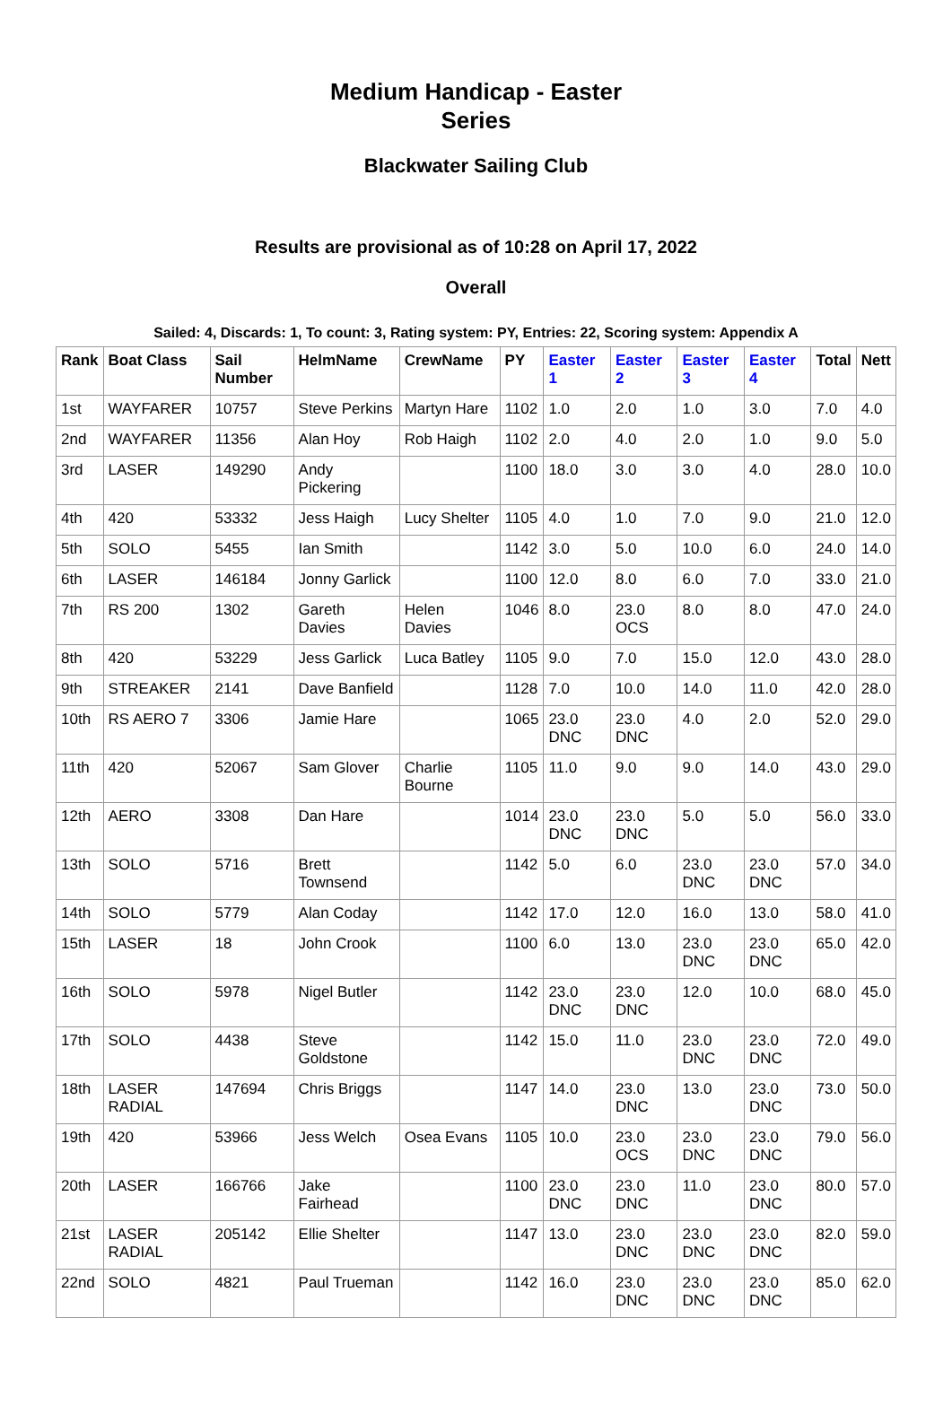Medium Handicap - Easter
Series
Blackwater Sailing Club
Results are provisional as of 10:28 on April 17, 2022
Overall
Sailed: 4, Discards: 1, To count: 3, Rating system: PY, Entries: 22, Scoring system: Appendix A
| Rank | Boat Class | Sail Number | HelmName | CrewName | PY | Easter 1 | Easter 2 | Easter 3 | Easter 4 | Total | Nett |
| --- | --- | --- | --- | --- | --- | --- | --- | --- | --- | --- | --- |
| 1st | WAYFARER | 10757 | Steve Perkins | Martyn Hare | 1102 | 1.0 | 2.0 | 1.0 | 3.0 | 7.0 | 4.0 |
| 2nd | WAYFARER | 11356 | Alan Hoy | Rob Haigh | 1102 | 2.0 | 4.0 | 2.0 | 1.0 | 9.0 | 5.0 |
| 3rd | LASER | 149290 | Andy Pickering | | 1100 | 18.0 | 3.0 | 3.0 | 4.0 | 28.0 | 10.0 |
| 4th | 420 | 53332 | Jess Haigh | Lucy Shelter | 1105 | 4.0 | 1.0 | 7.0 | 9.0 | 21.0 | 12.0 |
| 5th | SOLO | 5455 | Ian Smith | | 1142 | 3.0 | 5.0 | 10.0 | 6.0 | 24.0 | 14.0 |
| 6th | LASER | 146184 | Jonny Garlick | | 1100 | 12.0 | 8.0 | 6.0 | 7.0 | 33.0 | 21.0 |
| 7th | RS 200 | 1302 | Gareth Davies | Helen Davies | 1046 | 8.0 | 23.0 OCS | 8.0 | 8.0 | 47.0 | 24.0 |
| 8th | 420 | 53229 | Jess Garlick | Luca Batley | 1105 | 9.0 | 7.0 | 15.0 | 12.0 | 43.0 | 28.0 |
| 9th | STREAKER | 2141 | Dave Banfield | | 1128 | 7.0 | 10.0 | 14.0 | 11.0 | 42.0 | 28.0 |
| 10th | RS AERO 7 | 3306 | Jamie Hare | | 1065 | 23.0 DNC | 23.0 DNC | 4.0 | 2.0 | 52.0 | 29.0 |
| 11th | 420 | 52067 | Sam Glover | Charlie Bourne | 1105 | 11.0 | 9.0 | 9.0 | 14.0 | 43.0 | 29.0 |
| 12th | AERO | 3308 | Dan Hare | | 1014 | 23.0 DNC | 23.0 DNC | 5.0 | 5.0 | 56.0 | 33.0 |
| 13th | SOLO | 5716 | Brett Townsend | | 1142 | 5.0 | 6.0 | 23.0 DNC | 23.0 DNC | 57.0 | 34.0 |
| 14th | SOLO | 5779 | Alan Coday | | 1142 | 17.0 | 12.0 | 16.0 | 13.0 | 58.0 | 41.0 |
| 15th | LASER | 18 | John Crook | | 1100 | 6.0 | 13.0 | 23.0 DNC | 23.0 DNC | 65.0 | 42.0 |
| 16th | SOLO | 5978 | Nigel Butler | | 1142 | 23.0 DNC | 23.0 DNC | 12.0 | 10.0 | 68.0 | 45.0 |
| 17th | SOLO | 4438 | Steve Goldstone | | 1142 | 15.0 | 11.0 | 23.0 DNC | 23.0 DNC | 72.0 | 49.0 |
| 18th | LASER RADIAL | 147694 | Chris Briggs | | 1147 | 14.0 | 23.0 DNC | 13.0 | 23.0 DNC | 73.0 | 50.0 |
| 19th | 420 | 53966 | Jess Welch | Osea Evans | 1105 | 10.0 | 23.0 OCS | 23.0 DNC | 23.0 DNC | 79.0 | 56.0 |
| 20th | LASER | 166766 | Jake Fairhead | | 1100 | 23.0 DNC | 23.0 DNC | 11.0 | 23.0 DNC | 80.0 | 57.0 |
| 21st | LASER RADIAL | 205142 | Ellie Shelter | | 1147 | 13.0 | 23.0 DNC | 23.0 DNC | 23.0 DNC | 82.0 | 59.0 |
| 22nd | SOLO | 4821 | Paul Trueman | | 1142 | 16.0 | 23.0 DNC | 23.0 DNC | 23.0 DNC | 85.0 | 62.0 |